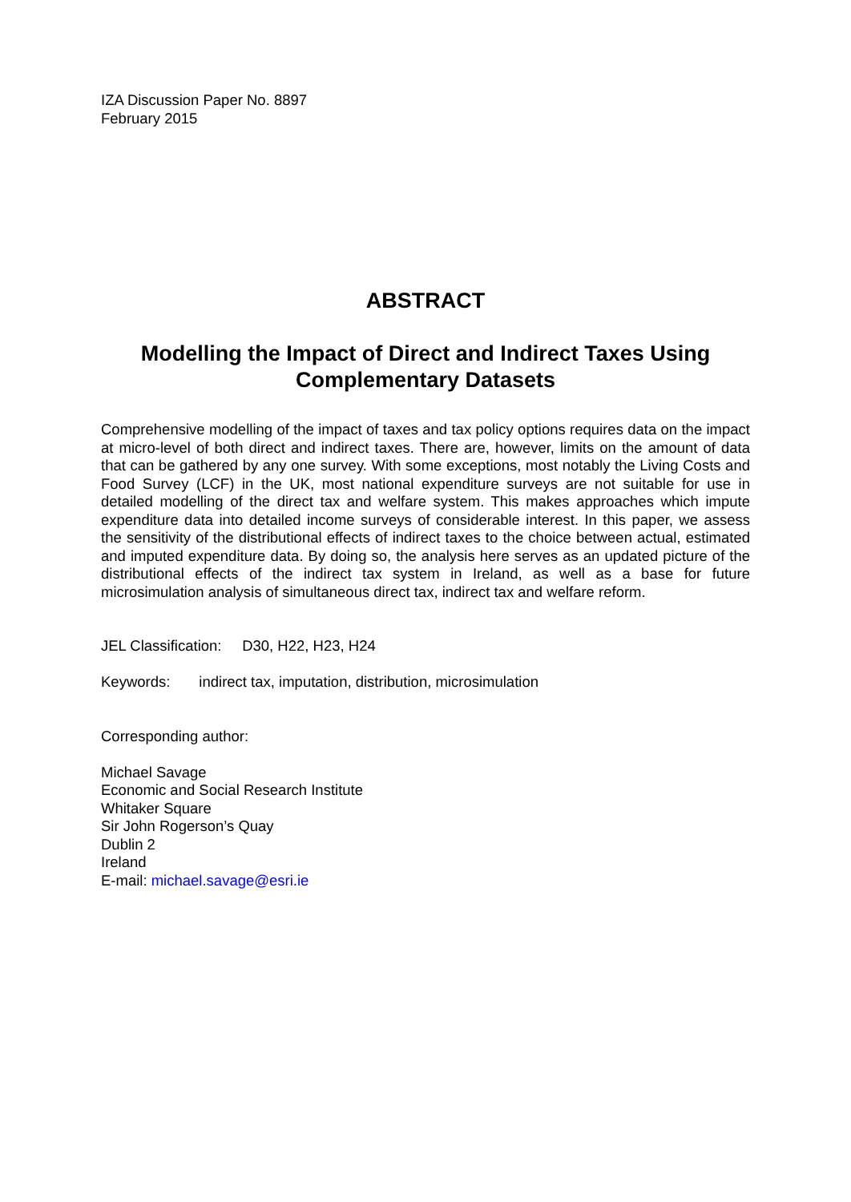IZA Discussion Paper No. 8897
February 2015
ABSTRACT
Modelling the Impact of Direct and Indirect Taxes Using Complementary Datasets
Comprehensive modelling of the impact of taxes and tax policy options requires data on the impact at micro-level of both direct and indirect taxes. There are, however, limits on the amount of data that can be gathered by any one survey. With some exceptions, most notably the Living Costs and Food Survey (LCF) in the UK, most national expenditure surveys are not suitable for use in detailed modelling of the direct tax and welfare system. This makes approaches which impute expenditure data into detailed income surveys of considerable interest. In this paper, we assess the sensitivity of the distributional effects of indirect taxes to the choice between actual, estimated and imputed expenditure data. By doing so, the analysis here serves as an updated picture of the distributional effects of the indirect tax system in Ireland, as well as a base for future microsimulation analysis of simultaneous direct tax, indirect tax and welfare reform.
JEL Classification: D30, H22, H23, H24
Keywords: indirect tax, imputation, distribution, microsimulation
Corresponding author:
Michael Savage
Economic and Social Research Institute
Whitaker Square
Sir John Rogerson’s Quay
Dublin 2
Ireland
E-mail: michael.savage@esri.ie